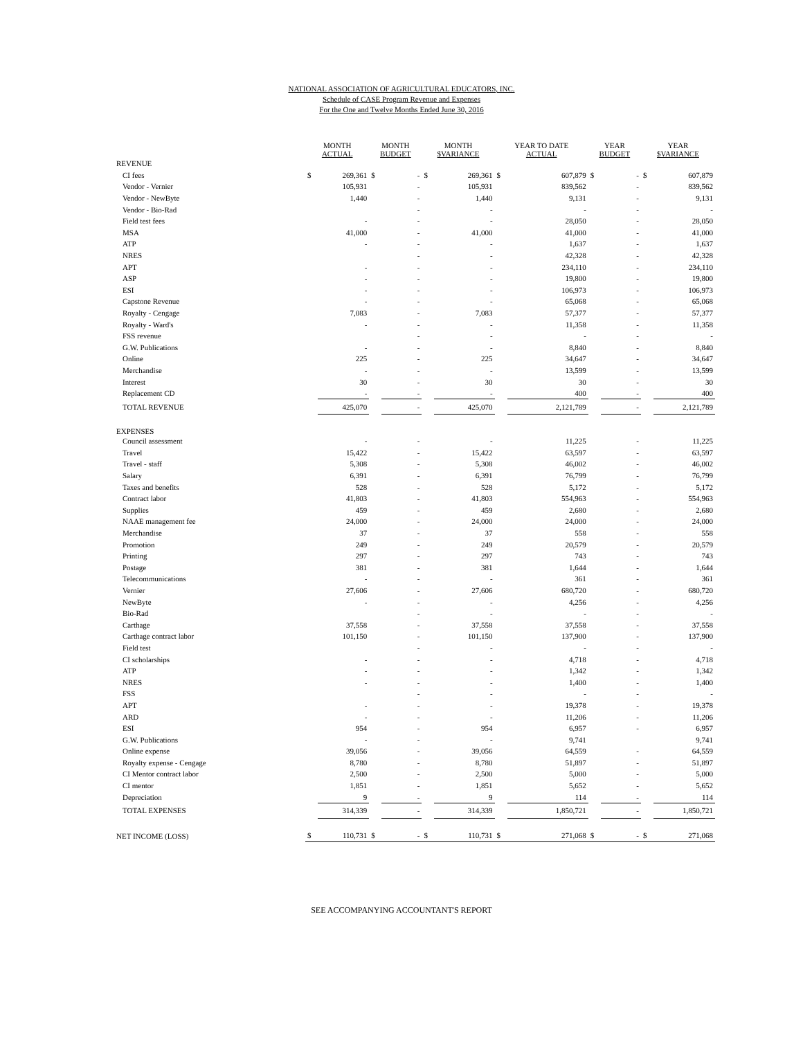NATIONAL ASSOCIATION OF AGRICULTURAL EDUCATORS, INC.
Schedule of CASE Program Revenue and Expenses
For the One and Twelve Months Ended June 30, 2016
| | MONTH ACTUAL | | MONTH BUDGET | | MONTH $VARIANCE | | YEAR TO DATE ACTUAL | | YEAR BUDGET | | YEAR $VARIANCE | |
| --- | --- | --- | --- | --- | --- | --- | --- | --- | --- | --- | --- | --- |
| REVENUE | | | | | | | | | | | | |
| CI fees | $ | 269,361 | $ | - | $ | 269,361 | $ | 607,879 | $ | - | $ | 607,879 |
| Vendor - Vernier | | 105,931 | | - | | 105,931 | | 839,562 | | - | | 839,562 |
| Vendor - NewByte | | 1,440 | | - | | 1,440 | | 9,131 | | - | | 9,131 |
| Vendor - Bio-Rad | | | | - | | - | | - | | - | | - |
| Field test fees | | - | | - | | - | | 28,050 | | - | | 28,050 |
| MSA | | 41,000 | | - | | 41,000 | | 41,000 | | - | | 41,000 |
| ATP | | - | | - | | - | | 1,637 | | - | | 1,637 |
| NRES | | | | - | | - | | 42,328 | | - | | 42,328 |
| APT | | - | | - | | - | | 234,110 | | - | | 234,110 |
| ASP | | - | | - | | - | | 19,800 | | - | | 19,800 |
| ESI | | - | | - | | - | | 106,973 | | - | | 106,973 |
| Capstone Revenue | | - | | - | | - | | 65,068 | | - | | 65,068 |
| Royalty - Cengage | | 7,083 | | - | | 7,083 | | 57,377 | | - | | 57,377 |
| Royalty - Ward's | | - | | - | | - | | 11,358 | | - | | 11,358 |
| FSS revenue | | | | - | | - | | - | | - | | - |
| G.W. Publications | | - | | - | | - | | 8,840 | | - | | 8,840 |
| Online | | 225 | | - | | 225 | | 34,647 | | - | | 34,647 |
| Merchandise | | - | | - | | - | | 13,599 | | - | | 13,599 |
| Interest | | 30 | | - | | 30 | | 30 | | - | | 30 |
| Replacement CD | | - | | - | | - | | 400 | | - | | 400 |
| TOTAL REVENUE | | 425,070 | | - | | 425,070 | | 2,121,789 | | - | | 2,121,789 |
| EXPENSES | | | | | | | | | | | | |
| Council assessment | | - | | - | | - | | 11,225 | | - | | 11,225 |
| Travel | | 15,422 | | - | | 15,422 | | 63,597 | | - | | 63,597 |
| Travel - staff | | 5,308 | | - | | 5,308 | | 46,002 | | - | | 46,002 |
| Salary | | 6,391 | | - | | 6,391 | | 76,799 | | - | | 76,799 |
| Taxes and benefits | | 528 | | - | | 528 | | 5,172 | | - | | 5,172 |
| Contract labor | | 41,803 | | - | | 41,803 | | 554,963 | | - | | 554,963 |
| Supplies | | 459 | | - | | 459 | | 2,680 | | - | | 2,680 |
| NAAE management fee | | 24,000 | | - | | 24,000 | | 24,000 | | - | | 24,000 |
| Merchandise | | 37 | | - | | 37 | | 558 | | - | | 558 |
| Promotion | | 249 | | - | | 249 | | 20,579 | | - | | 20,579 |
| Printing | | 297 | | - | | 297 | | 743 | | - | | 743 |
| Postage | | 381 | | - | | 381 | | 1,644 | | - | | 1,644 |
| Telecommunications | | - | | - | | - | | 361 | | - | | 361 |
| Vernier | | 27,606 | | - | | 27,606 | | 680,720 | | - | | 680,720 |
| NewByte | | - | | - | | - | | 4,256 | | - | | 4,256 |
| Bio-Rad | | | | - | | - | | - | | - | | - |
| Carthage | | 37,558 | | - | | 37,558 | | 37,558 | | - | | 37,558 |
| Carthage contract labor | | 101,150 | | - | | 101,150 | | 137,900 | | - | | 137,900 |
| Field test | | | | - | | - | | - | | - | | - |
| CI scholarships | | - | | - | | - | | 4,718 | | - | | 4,718 |
| ATP | | - | | - | | - | | 1,342 | | - | | 1,342 |
| NRES | | - | | - | | - | | 1,400 | | - | | 1,400 |
| FSS | | | | - | | - | | - | | - | | - |
| APT | | - | | - | | - | | 19,378 | | - | | 19,378 |
| ARD | | - | | - | | - | | 11,206 | | - | | 11,206 |
| ESI | | 954 | | - | | 954 | | 6,957 | | - | | 6,957 |
| G.W. Publications | | - | | - | | - | | 9,741 | | | | 9,741 |
| Online expense | | 39,056 | | - | | 39,056 | | 64,559 | | - | | 64,559 |
| Royalty expense - Cengage | | 8,780 | | - | | 8,780 | | 51,897 | | - | | 51,897 |
| CI Mentor contract labor | | 2,500 | | - | | 2,500 | | 5,000 | | - | | 5,000 |
| CI mentor | | 1,851 | | - | | 1,851 | | 5,652 | | - | | 5,652 |
| Depreciation | | 9 | | - | | 9 | | 114 | | - | | 114 |
| TOTAL EXPENSES | | 314,339 | | - | | 314,339 | | 1,850,721 | | - | | 1,850,721 |
| NET INCOME (LOSS) | $ | 110,731 | $ | - | $ | 110,731 | $ | 271,068 | $ | - | $ | 271,068 |
SEE ACCOMPANYING ACCOUNTANT'S REPORT